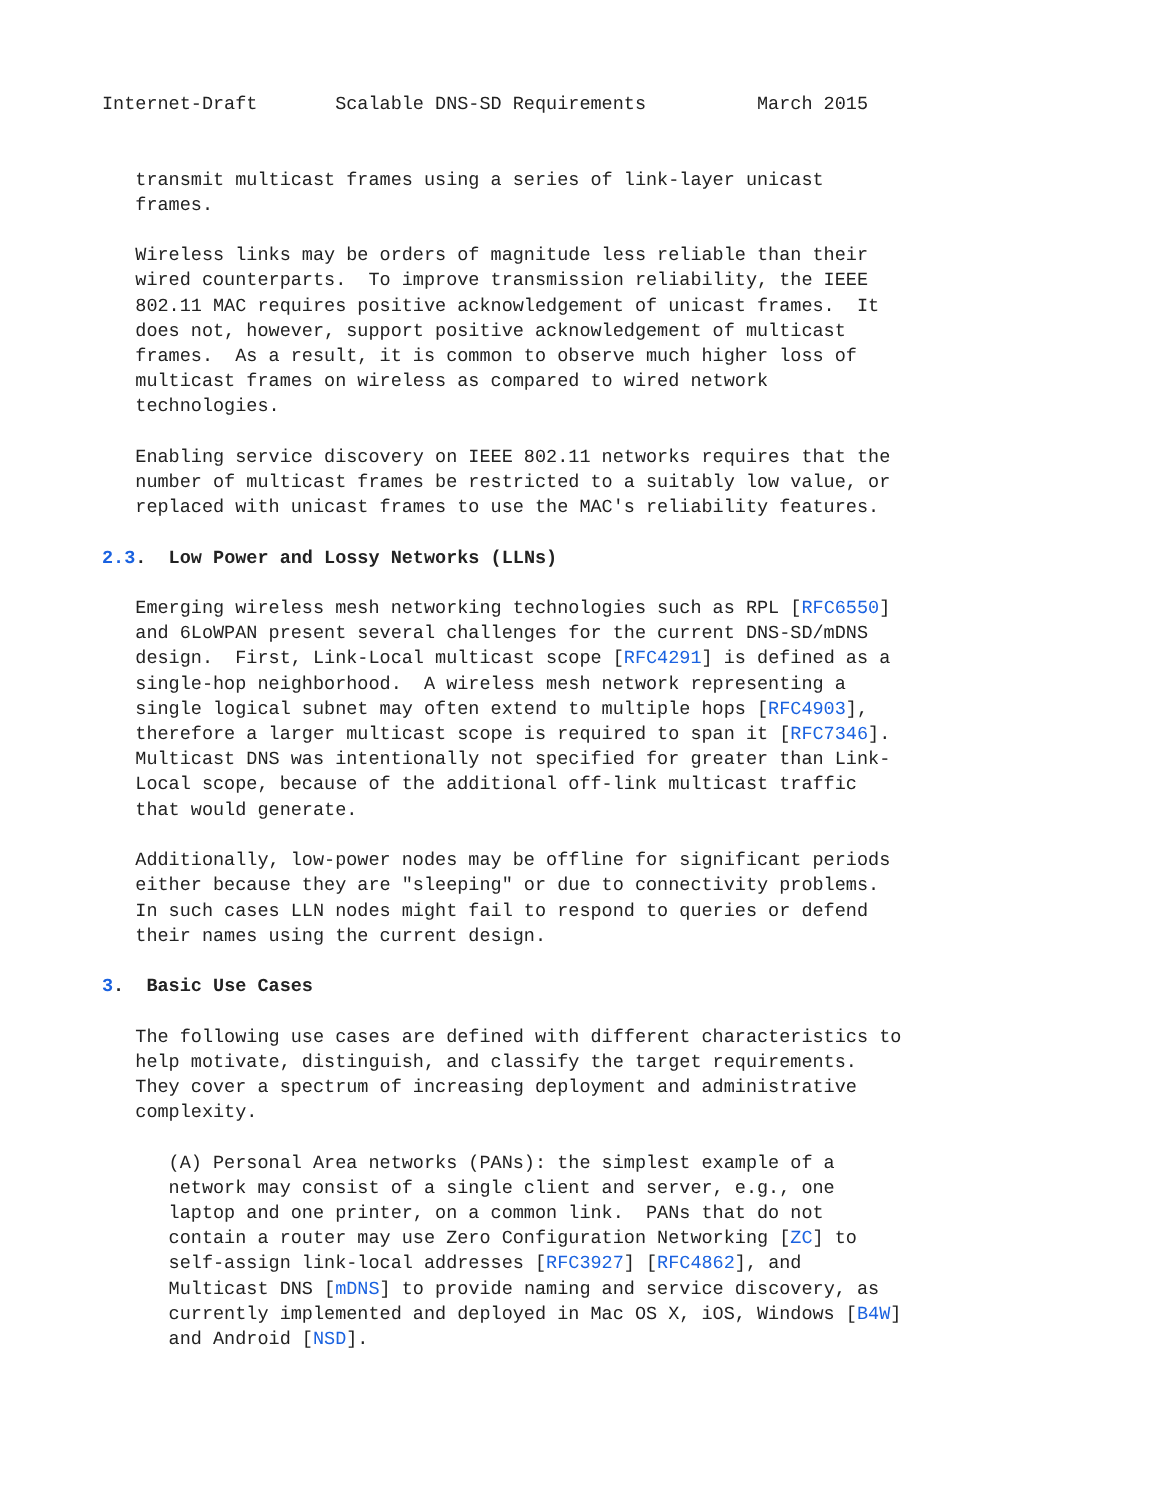Internet-Draft       Scalable DNS-SD Requirements          March 2015


   transmit multicast frames using a series of link-layer unicast
   frames.

   Wireless links may be orders of magnitude less reliable than their
   wired counterparts.  To improve transmission reliability, the IEEE
   802.11 MAC requires positive acknowledgement of unicast frames.  It
   does not, however, support positive acknowledgement of multicast
   frames.  As a result, it is common to observe much higher loss of
   multicast frames on wireless as compared to wired network
   technologies.

   Enabling service discovery on IEEE 802.11 networks requires that the
   number of multicast frames be restricted to a suitably low value, or
   replaced with unicast frames to use the MAC's reliability features.

2.3.  Low Power and Lossy Networks (LLNs)

   Emerging wireless mesh networking technologies such as RPL [RFC6550]
   and 6LoWPAN present several challenges for the current DNS-SD/mDNS
   design.  First, Link-Local multicast scope [RFC4291] is defined as a
   single-hop neighborhood.  A wireless mesh network representing a
   single logical subnet may often extend to multiple hops [RFC4903],
   therefore a larger multicast scope is required to span it [RFC7346].
   Multicast DNS was intentionally not specified for greater than Link-
   Local scope, because of the additional off-link multicast traffic
   that would generate.

   Additionally, low-power nodes may be offline for significant periods
   either because they are "sleeping" or due to connectivity problems.
   In such cases LLN nodes might fail to respond to queries or defend
   their names using the current design.

3.  Basic Use Cases

   The following use cases are defined with different characteristics to
   help motivate, distinguish, and classify the target requirements.
   They cover a spectrum of increasing deployment and administrative
   complexity.

      (A) Personal Area networks (PANs): the simplest example of a
      network may consist of a single client and server, e.g., one
      laptop and one printer, on a common link.  PANs that do not
      contain a router may use Zero Configuration Networking [ZC] to
      self-assign link-local addresses [RFC3927] [RFC4862], and
      Multicast DNS [mDNS] to provide naming and service discovery, as
      currently implemented and deployed in Mac OS X, iOS, Windows [B4W]
      and Android [NSD].